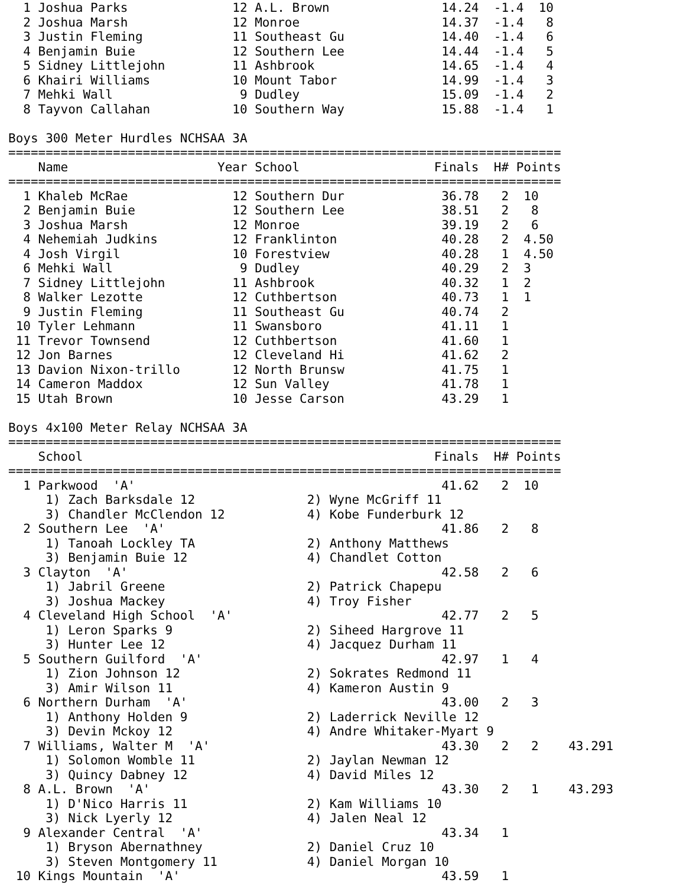1 Joshua Parks              12 A.L. Brown               14.24  -1.4  10
  2 Joshua Marsh              12 Monroe                   14.37  -1.4   8
  3 Justin Fleming            11 Southeast Gu             14.40  -1.4   6
  4 Benjamin Buie             12 Southern Lee             14.44  -1.4   5
  5 Sidney Littlejohn         11 Ashbrook                 14.65  -1.4   4
  6 Khairi Williams           10 Mount Tabor              14.99  -1.4   3
  7 Mehki Wall                 9 Dudley                   15.09  -1.4   2
  8 Tayvon Callahan           10 Southern Way             15.88  -1.4   1

Boys 300 Meter Hurdles NCHSAA 3A
==========================================================================
    Name                    Year School                  Finals  H# Points
==========================================================================
  1 Khaleb McRae              12 Southern Dur             36.78   2  10
  2 Benjamin Buie             12 Southern Lee             38.51   2   8
  3 Joshua Marsh              12 Monroe                   39.19   2   6
  4 Nehemiah Judkins          12 Franklinton              40.28   2  4.50
  4 Josh Virgil               10 Forestview               40.28   1  4.50
  6 Mehki Wall                 9 Dudley                   40.29   2  3
  7 Sidney Littlejohn         11 Ashbrook                 40.32   1  2
  8 Walker Lezotte            12 Cuthbertson              40.73   1  1
  9 Justin Fleming            11 Southeast Gu             40.74   2
 10 Tyler Lehmann             11 Swansboro                41.11   1
 11 Trevor Townsend           12 Cuthbertson              41.60   1
 12 Jon Barnes                12 Cleveland Hi             41.62   2
 13 Davion Nixon-trillo       12 North Brunsw             41.75   1
 14 Cameron Maddox            12 Sun Valley               41.78   1
 15 Utah Brown                10 Jesse Carson             43.29   1

Boys 4x100 Meter Relay NCHSAA 3A
==========================================================================
    School                                               Finals  H# Points
==========================================================================
  1 Parkwood  'A'                                         41.62   2  10
     1) Zach Barksdale 12               2) Wyne McGriff 11
     3) Chandler McClendon 12           4) Kobe Funderburk 12
  2 Southern Lee  'A'                                     41.86   2   8
     1) Tanoah Lockley TA               2) Anthony Matthews
     3) Benjamin Buie 12                4) Chandlet Cotton
  3 Clayton  'A'                                          42.58   2   6
     1) Jabril Greene                   2) Patrick Chapepu
     3) Joshua Mackey                   4) Troy Fisher
  4 Cleveland High School  'A'                            42.77   2   5
     1) Leron Sparks 9                  2) Siheed Hargrove 11
     3) Hunter Lee 12                   4) Jacquez Durham 11
  5 Southern Guilford  'A'                                42.97   1   4
     1) Zion Johnson 12                 2) Sokrates Redmond 11
     3) Amir Wilson 11                  4) Kameron Austin 9
  6 Northern Durham  'A'                                  43.00   2   3
     1) Anthony Holden 9                2) Laderrick Neville 12
     3) Devin Mckoy 12                  4) Andre Whitaker-Myart 9
  7 Williams, Walter M  'A'                               43.30   2   2    43.291
     1) Solomon Womble 11               2) Jaylan Newman 12
     3) Quincy Dabney 12                4) David Miles 12
  8 A.L. Brown  'A'                                       43.30   2   1    43.293
     1) D'Nico Harris 11                2) Kam Williams 10
     3) Nick Lyerly 12                  4) Jalen Neal 12
  9 Alexander Central  'A'                                43.34   1
     1) Bryson Abernathney              2) Daniel Cruz 10
     3) Steven Montgomery 11            4) Daniel Morgan 10
 10 Kings Mountain  'A'                                   43.59   1